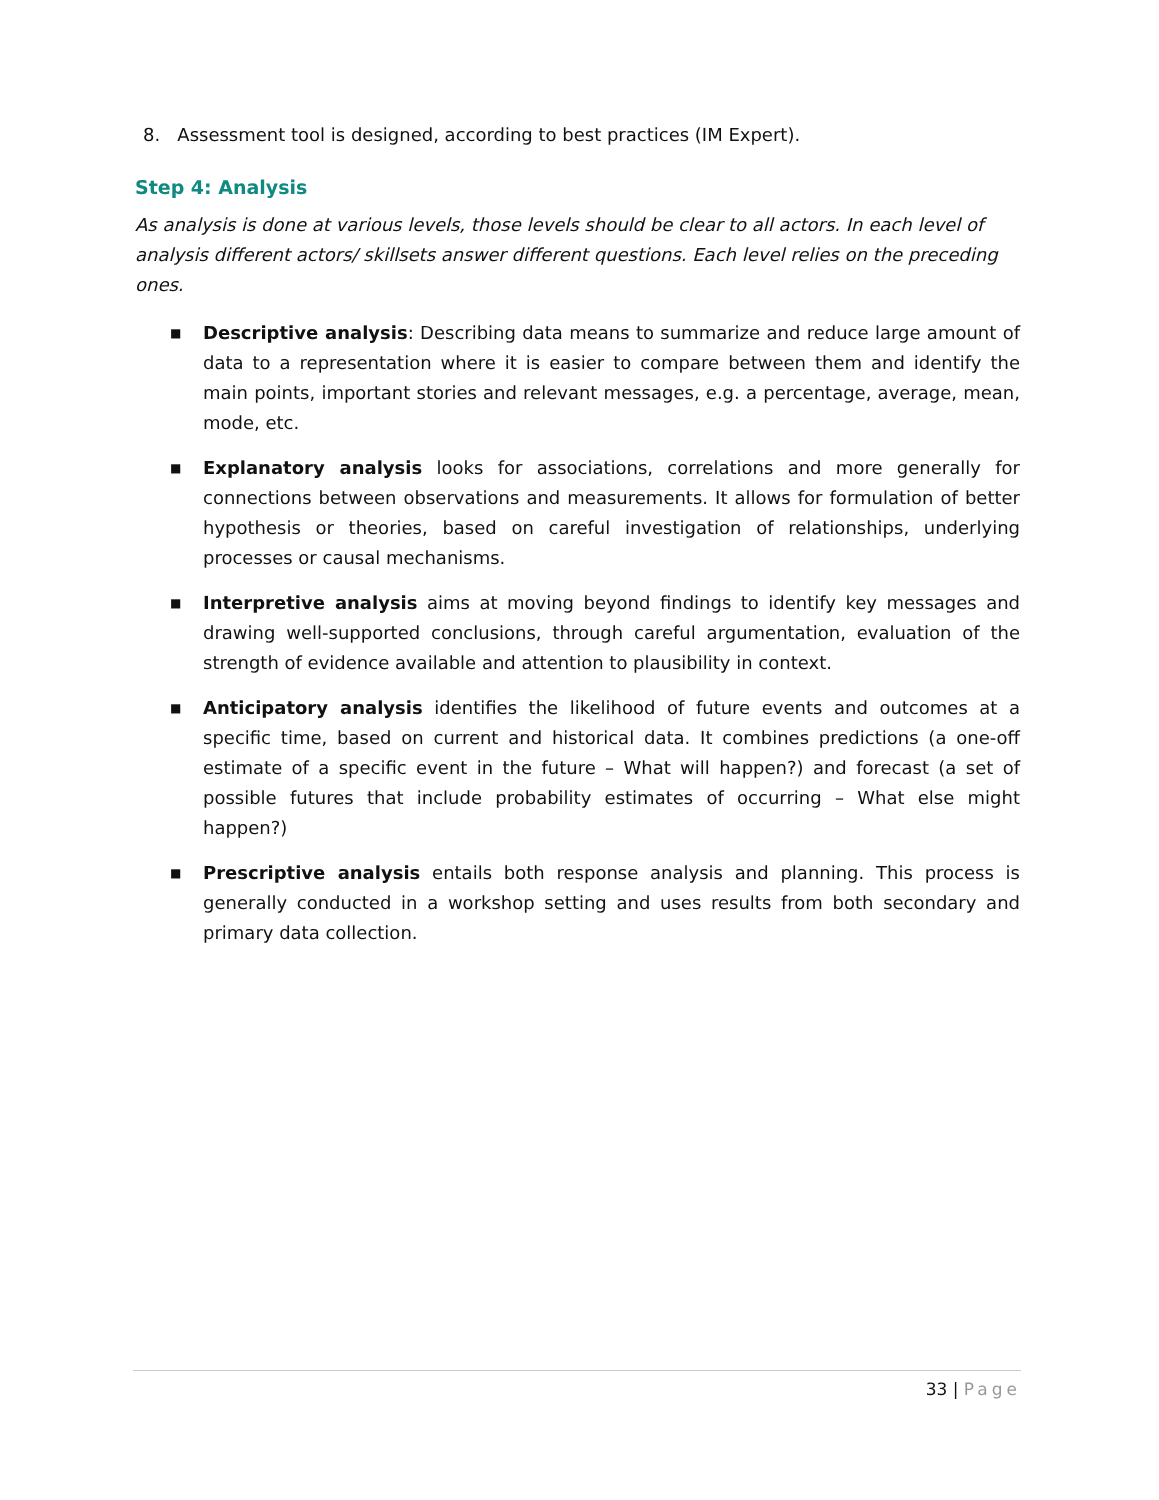8. Assessment tool is designed, according to best practices (IM Expert).
Step 4: Analysis
As analysis is done at various levels, those levels should be clear to all actors. In each level of analysis different actors/ skillsets answer different questions. Each level relies on the preceding ones.
■ Descriptive analysis: Describing data means to summarize and reduce large amount of data to a representation where it is easier to compare between them and identify the main points, important stories and relevant messages, e.g. a percentage, average, mean, mode, etc.
■ Explanatory analysis looks for associations, correlations and more generally for connections between observations and measurements. It allows for formulation of better hypothesis or theories, based on careful investigation of relationships, underlying processes or causal mechanisms.
■ Interpretive analysis aims at moving beyond findings to identify key messages and drawing well-supported conclusions, through careful argumentation, evaluation of the strength of evidence available and attention to plausibility in context.
■ Anticipatory analysis identifies the likelihood of future events and outcomes at a specific time, based on current and historical data. It combines predictions (a one-off estimate of a specific event in the future – What will happen?) and forecast (a set of possible futures that include probability estimates of occurring – What else might happen?)
■ Prescriptive analysis entails both response analysis and planning. This process is generally conducted in a workshop setting and uses results from both secondary and primary data collection.
33 | Page